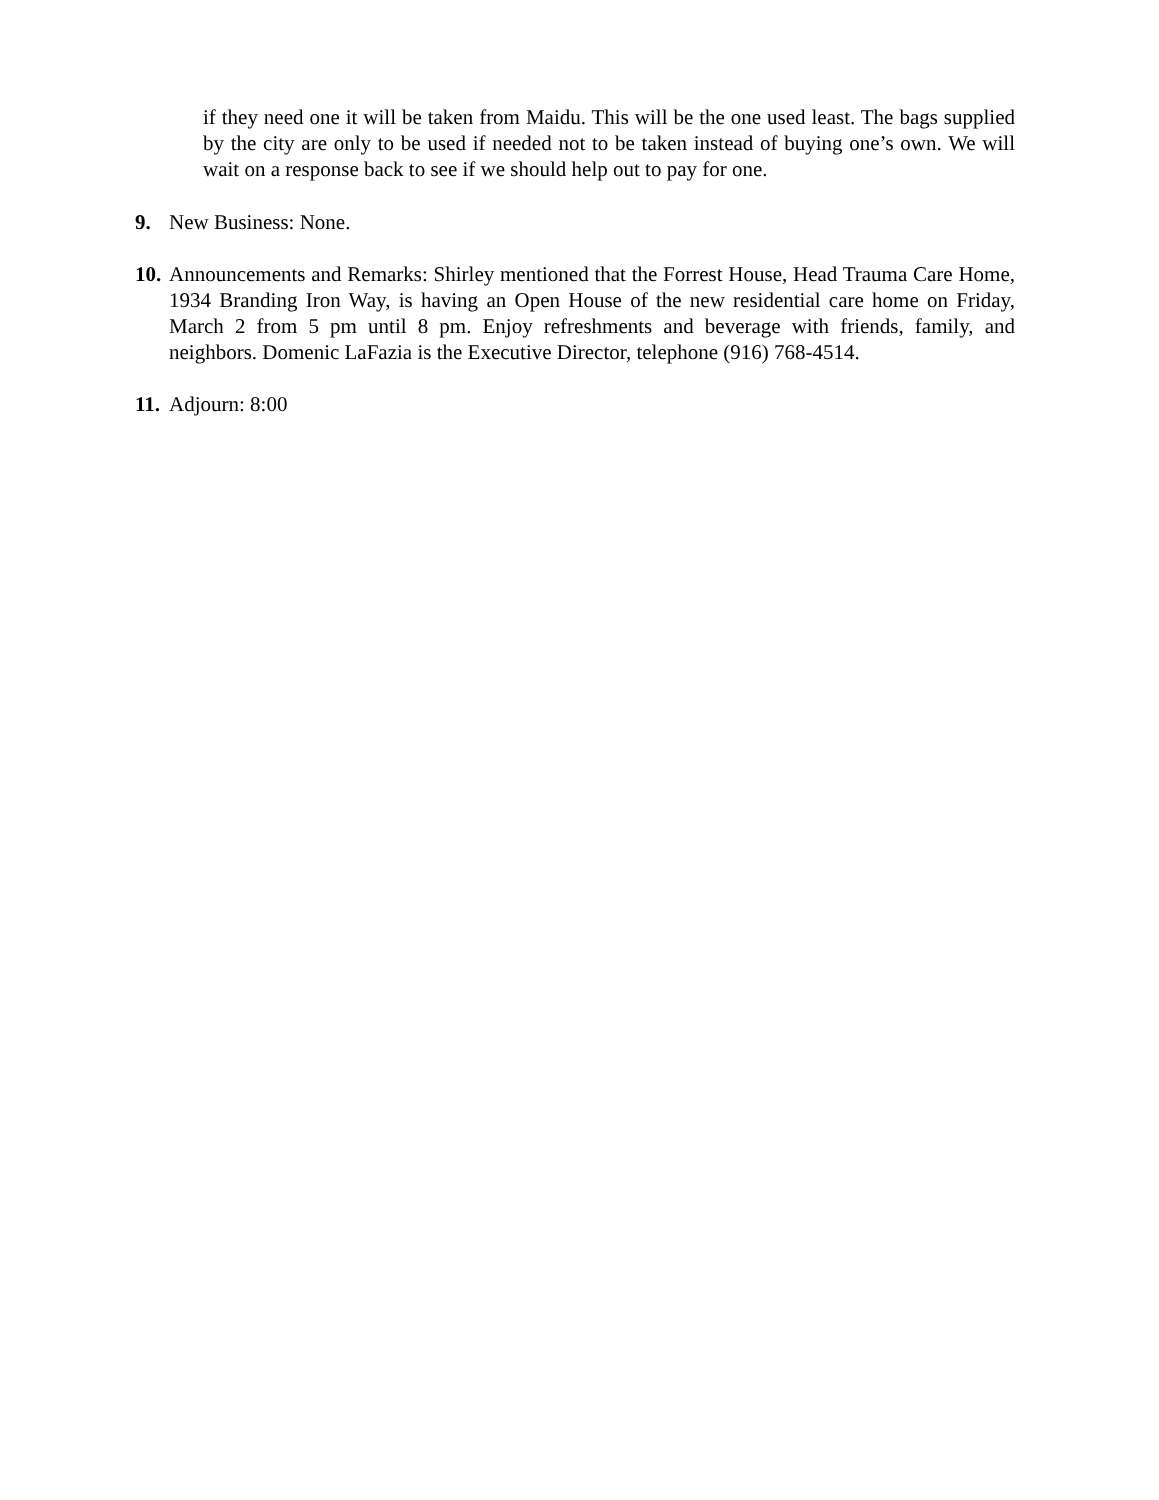if they need one it will be taken from Maidu. This will be the one used least. The bags supplied by the city are only to be used if needed not to be taken instead of buying one’s own. We will wait on a response back to see if we should help out to pay for one.
9. New Business: None.
10.
Announcements and Remarks: Shirley mentioned that the Forrest House, Head Trauma Care Home, 1934 Branding Iron Way, is having an Open House of the new residential care home on Friday, March 2 from 5 pm until 8 pm. Enjoy refreshments and beverage with friends, family, and neighbors. Domenic LaFazia is the Executive Director, telephone (916) 768-4514.
11.
Adjourn: 8:00